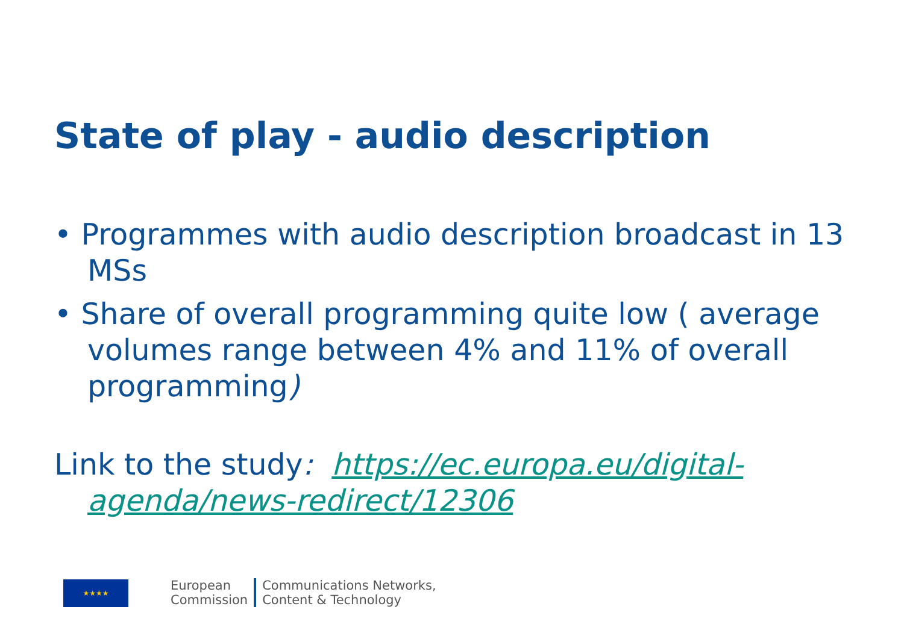State of play - audio description
• Programmes with audio description broadcast in 13 MSs
• Share of overall programming quite low ( average volumes range between 4% and 11% of overall programming)
Link to the study: https://ec.europa.eu/digital-agenda/news-redirect/12306
★★★★
European
Commission
Communications Networks,
Content & Technology